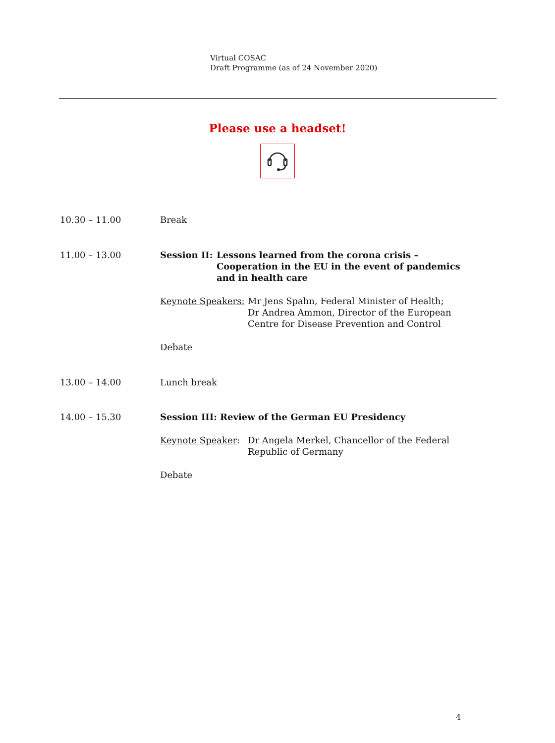Virtual COSAC
Draft Programme (as of 24 November 2020)
Please use a headset!
10.30 – 11.00 Break
11.00 – 13.00 Session II: Lessons learned from the corona crisis – Cooperation in the EU in the event of pandemics and in health care
Keynote Speakers: Mr Jens Spahn, Federal Minister of Health;
Dr Andrea Ammon, Director of the European Centre for Disease Prevention and Control
Debate
13.00 – 14.00 Lunch break
14.00 – 15.30 Session III: Review of the German EU Presidency
Keynote Speaker: Dr Angela Merkel, Chancellor of the Federal Republic of Germany
Debate
4